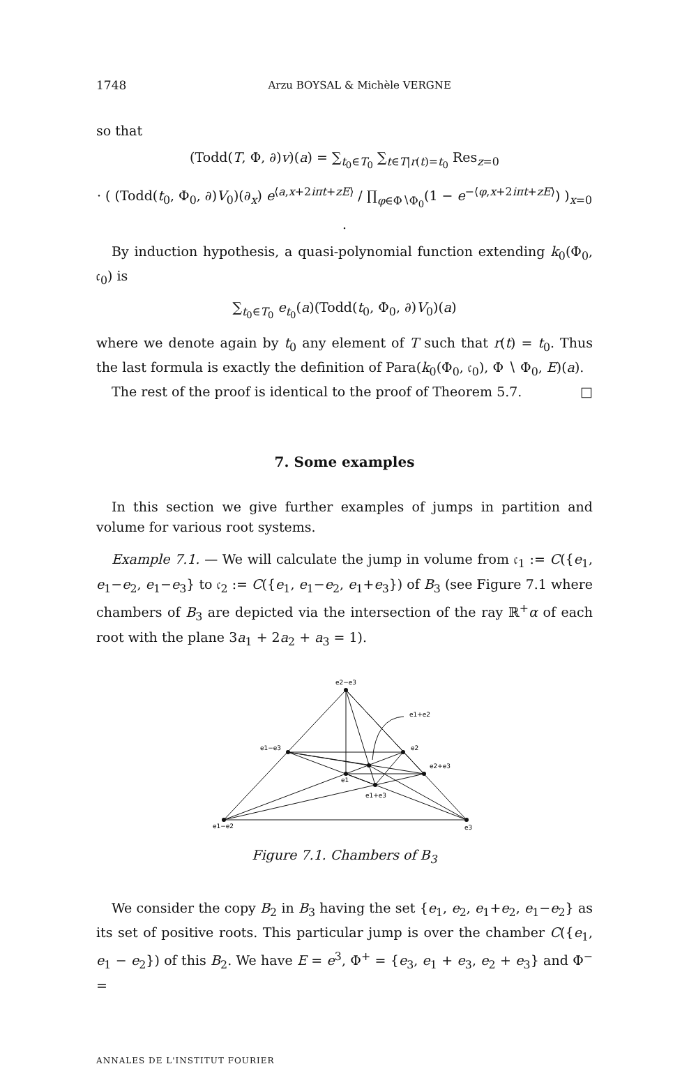1748 Arzu BOYSAL & Michèle VERGNE
so that
(Todd(T, Φ, ∂)v)(a) = ∑<sub>t<sub>0</sub>∈T<sub>0</sub></sub> ∑<sub>t∈T|r(t)=t<sub>0</sub></sub> Res<sub>z=0</sub>
· ( (Todd(t<sub>0</sub>, Φ<sub>0</sub>, ∂)V<sub>0</sub>)(∂<sub>x</sub>) e<sup>⟨a,x+2iπt+zE⟩</sup> / ∏<sub>φ∈Φ∖Φ<sub>0</sub></sub>(1 − e<sup>−⟨φ,x+2iπt+zE⟩</sup>) )<sub>x=0</sub> .
By induction hypothesis, a quasi-polynomial function extending k<sub>0</sub>(Φ<sub>0</sub>, 𝔠<sub>0</sub>) is
∑<sub>t<sub>0</sub>∈T<sub>0</sub></sub> e<sub>t<sub>0</sub></sub>(a)(Todd(t<sub>0</sub>, Φ<sub>0</sub>, ∂)V<sub>0</sub>)(a)
where we denote again by t<sub>0</sub> any element of T such that r(t) = t<sub>0</sub>. Thus the last formula is exactly the definition of Para(k<sub>0</sub>(Φ<sub>0</sub>, 𝔠<sub>0</sub>), Φ ∖ Φ<sub>0</sub>, E)(a).
The rest of the proof is identical to the proof of Theorem 5.7. □
7. Some examples
In this section we give further examples of jumps in partition and volume for various root systems.
Example 7.1. — We will calculate the jump in volume from 𝔠<sub>1</sub> := C({e<sub>1</sub>, e<sub>1</sub>−e<sub>2</sub>, e<sub>1</sub>−e<sub>3</sub>} to 𝔠<sub>2</sub> := C({e<sub>1</sub>, e<sub>1</sub>−e<sub>2</sub>, e<sub>1</sub>+e<sub>3</sub>}) of B<sub>3</sub> (see Figure 7.1 where chambers of B<sub>3</sub> are depicted via the intersection of the ray ℝ<sup>+</sup>α of each root with the plane 3a<sub>1</sub> + 2a<sub>2</sub> + a<sub>3</sub> = 1).
e2−e3
e1+e2
e1−e3
e2
e2+e3
e1
e1+e3
e1−e2
e3
Figure 7.1. Chambers of B<sub>3</sub>
We consider the copy B<sub>2</sub> in B<sub>3</sub> having the set {e<sub>1</sub>, e<sub>2</sub>, e<sub>1</sub>+e<sub>2</sub>, e<sub>1</sub>−e<sub>2</sub>} as its set of positive roots. This particular jump is over the chamber C({e<sub>1</sub>, e<sub>1</sub> − e<sub>2</sub>}) of this B<sub>2</sub>. We have E = e<sup>3</sup>, Φ<sup>+</sup> = {e<sub>3</sub>, e<sub>1</sub> + e<sub>3</sub>, e<sub>2</sub> + e<sub>3</sub>} and Φ<sup>−</sup> =
ANNALES DE L'INSTITUT FOURIER